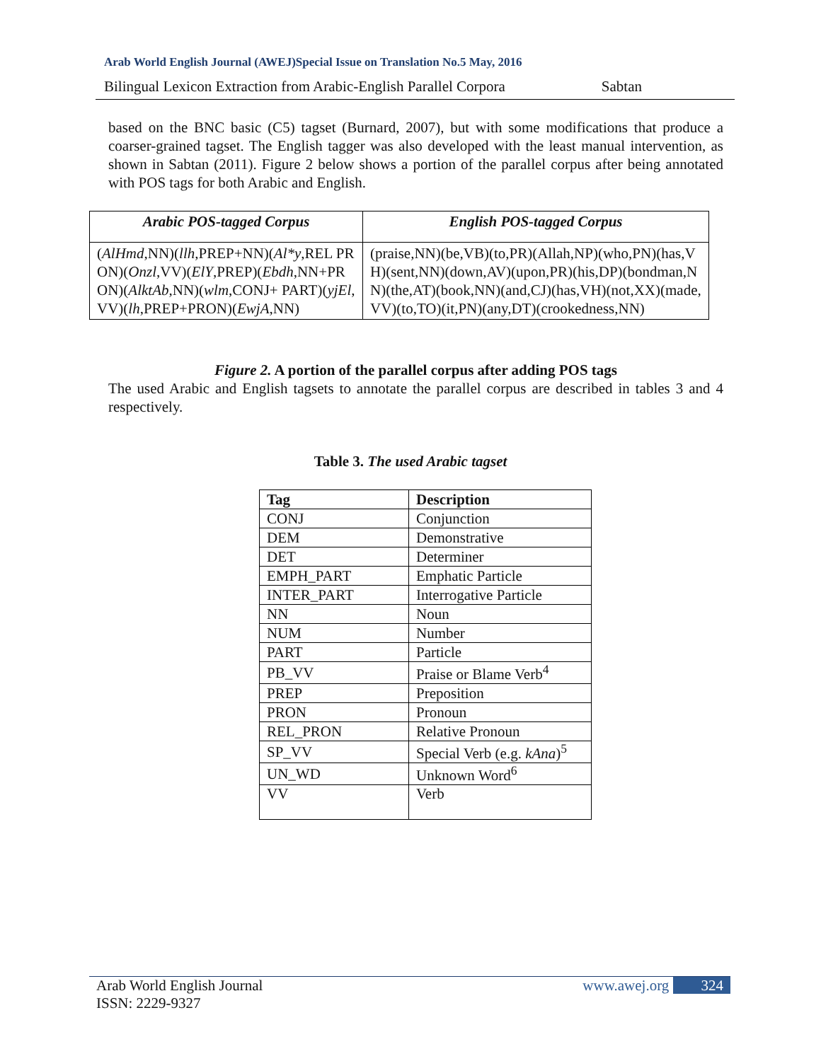Arab World English Journal (AWEJ)Special Issue on Translation No.5 May, 2016
Bilingual Lexicon Extraction from Arabic-English Parallel Corpora Sabtan
based on the BNC basic (C5) tagset (Burnard, 2007), but with some modifications that produce a coarser-grained tagset. The English tagger was also developed with the least manual intervention, as shown in Sabtan (2011). Figure 2 below shows a portion of the parallel corpus after being annotated with POS tags for both Arabic and English.
| Arabic POS-tagged Corpus | English POS-tagged Corpus |
| --- | --- |
| ( AlHmd ,NN)( llh ,PREP+NN)( Al*y ,REL PRON)( Onzl ,VV)( ElY ,PREP)( Ebdh ,NN+PRON)( AlktAb ,NN)( wlm ,CONJ+ PART)( yjEl ,VV)( lh ,PREP+PRON)( EwjA ,NN) | (praise,NN)(be,VB)(to,PR)(Allah,NP)(who,PN)(has,VH)(sent,NN)(down,AV)(upon,PR)(his,DP)(bondman,NN)(the,AT)(book,NN)(and,CJ)(has,VH)(not,XX)(made,VV)(to,TO)(it,PN)(any,DT)(crookedness,NN) |
Figure 2. A portion of the parallel corpus after adding POS tags
The used Arabic and English tagsets to annotate the parallel corpus are described in tables 3 and 4 respectively.
Table 3. The used Arabic tagset
| Tag | Description |
| --- | --- |
| CONJ | Conjunction |
| DEM | Demonstrative |
| DET | Determiner |
| EMPH_PART | Emphatic Particle |
| INTER_PART | Interrogative Particle |
| NN | Noun |
| NUM | Number |
| PART | Particle |
| PB_VV | Praise or Blame Verb<sup>4</sup> |
| PREP | Preposition |
| PRON | Pronoun |
| REL_PRON | Relative Pronoun |
| SP_VV | Special Verb (e.g. kAna )<sup>5</sup> |
| UN_WD | Unknown Word<sup>6</sup> |
| VV | Verb |
Arab World English Journal
ISSN: 2229-9327 www.awej.org 324